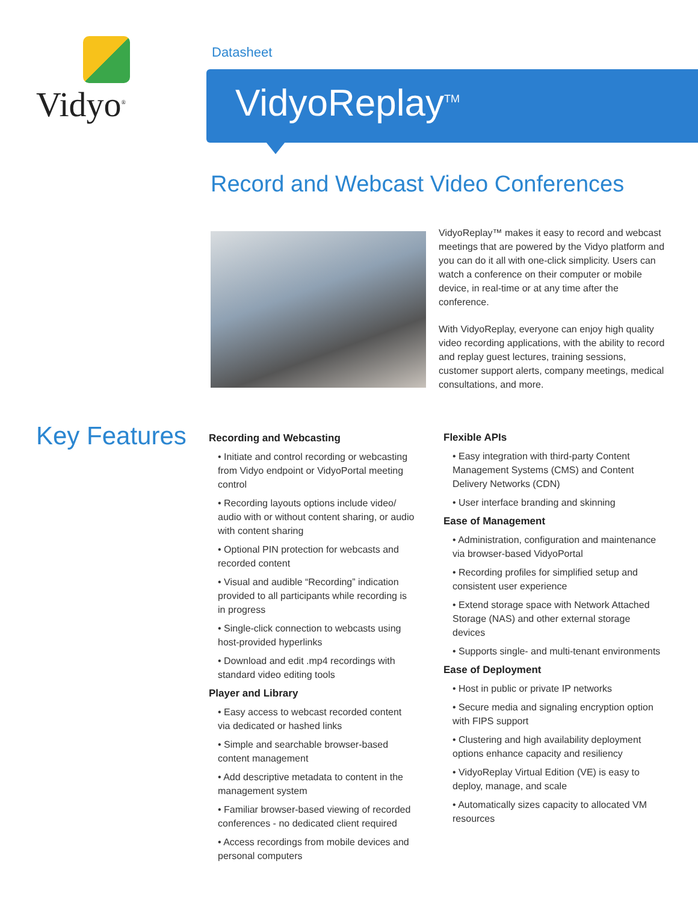Vidyo<sup>®</sup>
Datasheet
VidyoReplay<sup>TM</sup>
Record and Webcast Video Conferences
VidyoReplay™ makes it easy to record and webcast meetings that are powered by the Vidyo platform and you can do it all with one-click simplicity. Users can watch a conference on their computer or mobile device, in real-time or at any time after the conference.
With VidyoReplay, everyone can enjoy high quality video recording applications, with the ability to record and replay guest lectures, training sessions, customer support alerts, company meetings, medical consultations, and more.
Key Features
Recording and Webcasting
• Initiate and control recording or webcasting from Vidyo endpoint or VidyoPortal meeting control
• Recording layouts options include video/ audio with or without content sharing, or audio with content sharing
• Optional PIN protection for webcasts and recorded content
• Visual and audible “Recording” indication provided to all participants while recording is in progress
• Single-click connection to webcasts using host-provided hyperlinks
• Download and edit .mp4 recordings with standard video editing tools
Player and Library
• Easy access to webcast recorded content via dedicated or hashed links
• Simple and searchable browser-based content management
• Add descriptive metadata to content in the management system
• Familiar browser-based viewing of recorded conferences - no dedicated client required
• Access recordings from mobile devices and personal computers
Flexible APIs
• Easy integration with third-party Content Management Systems (CMS) and Content Delivery Networks (CDN)
• User interface branding and skinning
Ease of Management
• Administration, configuration and maintenance via browser-based VidyoPortal
• Recording profiles for simplified setup and consistent user experience
• Extend storage space with Network Attached Storage (NAS) and other external storage devices
• Supports single- and multi-tenant environments
Ease of Deployment
• Host in public or private IP networks
• Secure media and signaling encryption option with FIPS support
• Clustering and high availability deployment options enhance capacity and resiliency
• VidyoReplay Virtual Edition (VE) is easy to deploy, manage, and scale
• Automatically sizes capacity to allocated VM resources